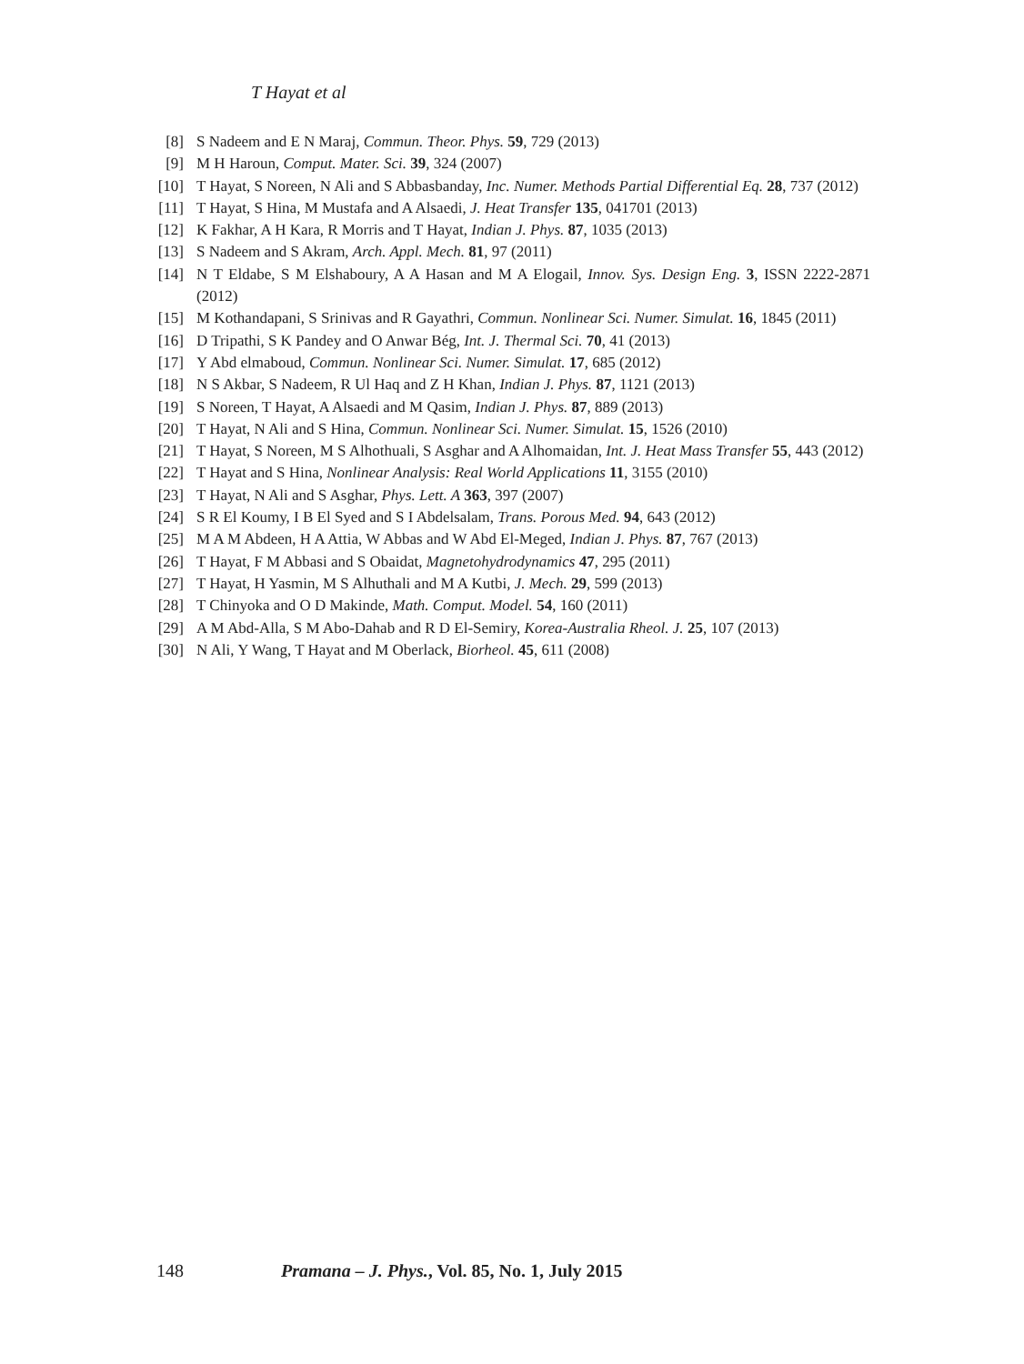T Hayat et al
[8] S Nadeem and E N Maraj, Commun. Theor. Phys. 59, 729 (2013)
[9] M H Haroun, Comput. Mater. Sci. 39, 324 (2007)
[10] T Hayat, S Noreen, N Ali and S Abbasbanday, Inc. Numer. Methods Partial Differential Eq. 28, 737 (2012)
[11] T Hayat, S Hina, M Mustafa and A Alsaedi, J. Heat Transfer 135, 041701 (2013)
[12] K Fakhar, A H Kara, R Morris and T Hayat, Indian J. Phys. 87, 1035 (2013)
[13] S Nadeem and S Akram, Arch. Appl. Mech. 81, 97 (2011)
[14] N T Eldabe, S M Elshaboury, A A Hasan and M A Elogail, Innov. Sys. Design Eng. 3, ISSN 2222-2871 (2012)
[15] M Kothandapani, S Srinivas and R Gayathri, Commun. Nonlinear Sci. Numer. Simulat. 16, 1845 (2011)
[16] D Tripathi, S K Pandey and O Anwar Bég, Int. J. Thermal Sci. 70, 41 (2013)
[17] Y Abd elmaboud, Commun. Nonlinear Sci. Numer. Simulat. 17, 685 (2012)
[18] N S Akbar, S Nadeem, R Ul Haq and Z H Khan, Indian J. Phys. 87, 1121 (2013)
[19] S Noreen, T Hayat, A Alsaedi and M Qasim, Indian J. Phys. 87, 889 (2013)
[20] T Hayat, N Ali and S Hina, Commun. Nonlinear Sci. Numer. Simulat. 15, 1526 (2010)
[21] T Hayat, S Noreen, M S Alhothuali, S Asghar and A Alhomaidan, Int. J. Heat Mass Transfer 55, 443 (2012)
[22] T Hayat and S Hina, Nonlinear Analysis: Real World Applications 11, 3155 (2010)
[23] T Hayat, N Ali and S Asghar, Phys. Lett. A 363, 397 (2007)
[24] S R El Koumy, I B El Syed and S I Abdelsalam, Trans. Porous Med. 94, 643 (2012)
[25] M A M Abdeen, H A Attia, W Abbas and W Abd El-Meged, Indian J. Phys. 87, 767 (2013)
[26] T Hayat, F M Abbasi and S Obaidat, Magnetohydrodynamics 47, 295 (2011)
[27] T Hayat, H Yasmin, M S Alhuthali and M A Kutbi, J. Mech. 29, 599 (2013)
[28] T Chinyoka and O D Makinde, Math. Comput. Model. 54, 160 (2011)
[29] A M Abd-Alla, S M Abo-Dahab and R D El-Semiry, Korea-Australia Rheol. J. 25, 107 (2013)
[30] N Ali, Y Wang, T Hayat and M Oberlack, Biorheol. 45, 611 (2008)
148 Pramana – J. Phys., Vol. 85, No. 1, July 2015